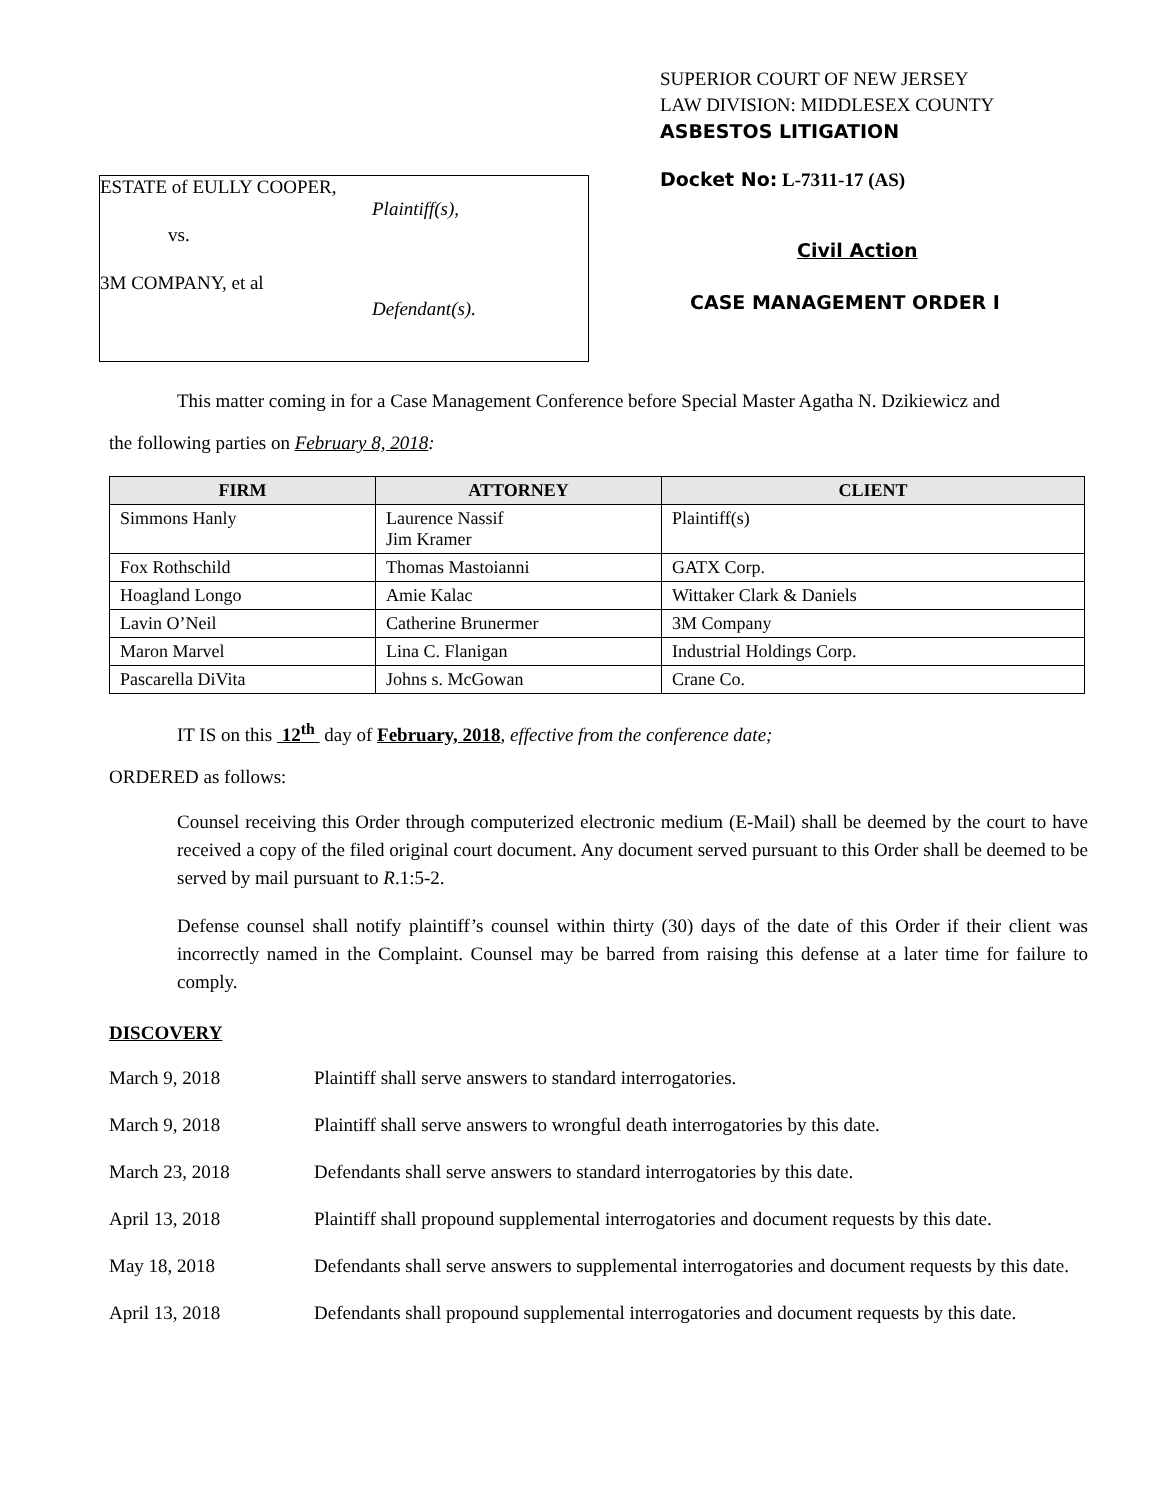ESTATE of EULLY COOPER,
Plaintiff(s),
vs.
3M COMPANY, et al
Defendant(s).
SUPERIOR COURT OF NEW JERSEY
LAW DIVISION: MIDDLESEX COUNTY
ASBESTOS LITIGATION
Docket No: L-7311-17 (AS)
Civil Action
CASE MANAGEMENT ORDER I
This matter coming in for a Case Management Conference before Special Master Agatha N. Dzikiewicz and
the following parties on February 8, 2018:
| FIRM | ATTORNEY | CLIENT |
| --- | --- | --- |
| Simmons Hanly | Laurence Nassif Jim Kramer | Plaintiff(s) |
| Fox Rothschild | Thomas Mastoianni | GATX Corp. |
| Hoagland Longo | Amie Kalac | Wittaker Clark & Daniels |
| Lavin O’Neil | Catherine Brunermer | 3M Company |
| Maron Marvel | Lina C. Flanigan | Industrial Holdings Corp. |
| Pascarella DiVita | Johns s. McGowan | Crane Co. |
IT IS on this 12<sup>th</sup> day of February, 2018, effective from the conference date;
ORDERED as follows:
Counsel receiving this Order through computerized electronic medium (E-Mail) shall be deemed by the court to have received a copy of the filed original court document. Any document served pursuant to this Order shall be deemed to be served by mail pursuant to R.1:5-2.
Defense counsel shall notify plaintiff’s counsel within thirty (30) days of the date of this Order if their client was incorrectly named in the Complaint. Counsel may be barred from raising this defense at a later time for failure to comply.
DISCOVERY
March 9, 2018 Plaintiff shall serve answers to standard interrogatories.
March 9, 2018 Plaintiff shall serve answers to wrongful death interrogatories by this date.
March 23, 2018 Defendants shall serve answers to standard interrogatories by this date.
April 13, 2018 Plaintiff shall propound supplemental interrogatories and document requests by this date.
May 18, 2018 Defendants shall serve answers to supplemental interrogatories and document requests by this date.
April 13, 2018 Defendants shall propound supplemental interrogatories and document requests by this date.